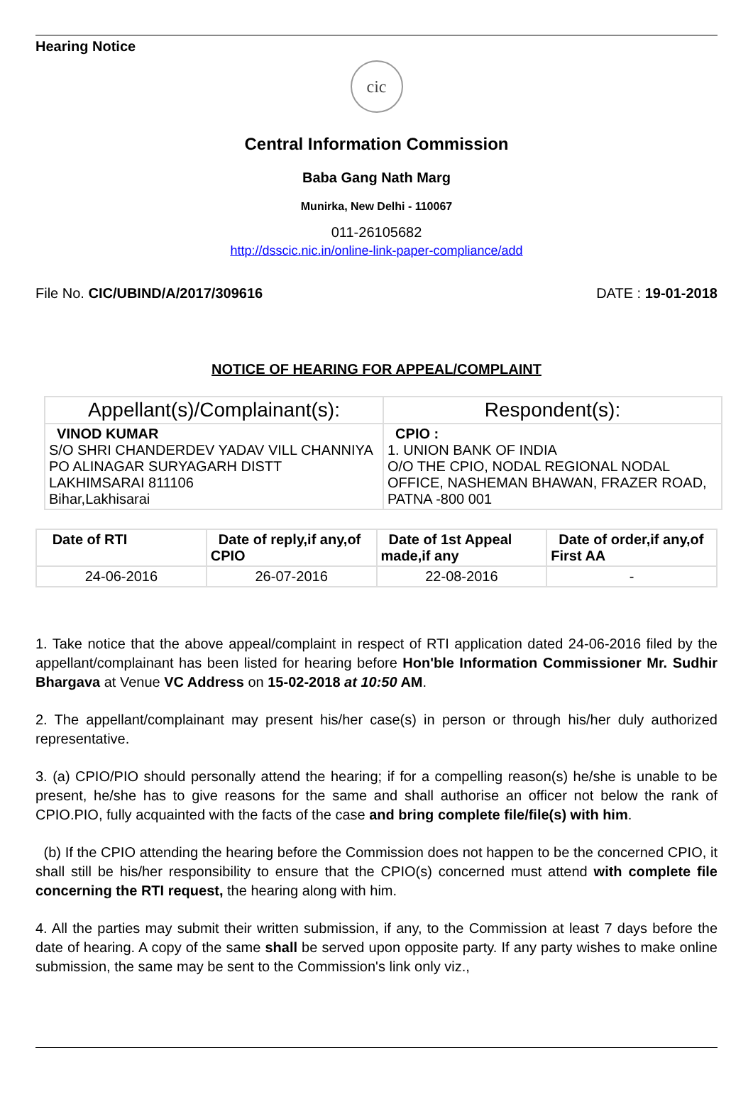Hearing Notice
cic
Central Information Commission
Baba Gang Nath Marg
Munirka, New Delhi - 110067
011-26105682
http://dsscic.nic.in/online-link-paper-compliance/add
File No. CIC/UBIND/A/2017/309616 DATE : 19-01-2018
NOTICE OF HEARING FOR APPEAL/COMPLAINT
| Appellant(s)/Complainant(s): | Respondent(s): |
| --- | --- |
| VINOD KUMAR S/O SHRI CHANDERDEV YADAV VILL CHANNIYA PO ALINAGAR SURYAGARH DISTT LAKHIMSARAI 811106 Bihar,Lakhisarai | CPIO : 1. UNION BANK OF INDIA O/O THE CPIO, NODAL REGIONAL NODAL OFFICE, NASHEMAN BHAWAN, FRAZER ROAD, PATNA -800 001 |
| Date of RTI | Date of reply,if any,of CPIO | Date of 1st Appeal made,if any | Date of order,if any,of First AA |
| --- | --- | --- | --- |
| 24-06-2016 | 26-07-2016 | 22-08-2016 | - |
1. Take notice that the above appeal/complaint in respect of RTI application dated 24-06-2016 filed by the appellant/complainant has been listed for hearing before Hon'ble Information Commissioner Mr. Sudhir Bhargava at Venue VC Address on 15-02-2018 at 10:50 AM.
2. The appellant/complainant may present his/her case(s) in person or through his/her duly authorized representative.
3. (a) CPIO/PIO should personally attend the hearing; if for a compelling reason(s) he/she is unable to be present, he/she has to give reasons for the same and shall authorise an officer not below the rank of CPIO.PIO, fully acquainted with the facts of the case and bring complete file/file(s) with him.
(b) If the CPIO attending the hearing before the Commission does not happen to be the concerned CPIO, it shall still be his/her responsibility to ensure that the CPIO(s) concerned must attend with complete file concerning the RTI request, the hearing along with him.
4. All the parties may submit their written submission, if any, to the Commission at least 7 days before the date of hearing. A copy of the same shall be served upon opposite party. If any party wishes to make online submission, the same may be sent to the Commission's link only viz.,